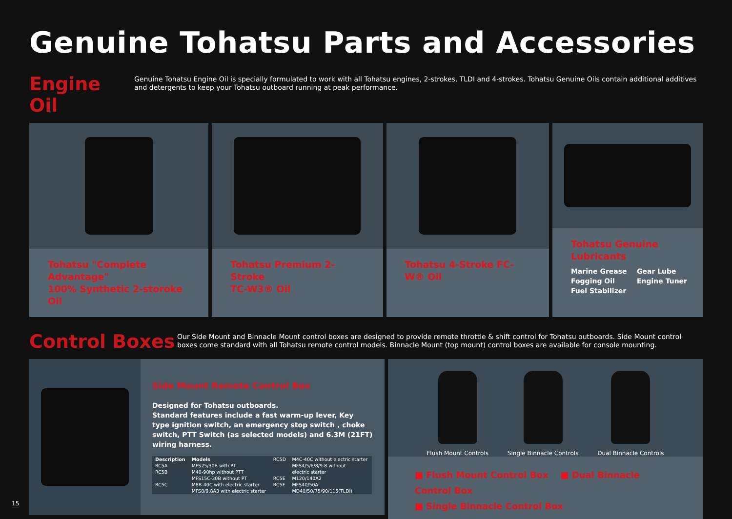Genuine Tohatsu Parts and Accessories
Engine Oil
Genuine Tohatsu Engine Oil is specially formulated to work with all Tohatsu engines, 2-strokes, TLDI and 4-strokes. Tohatsu Genuine Oils contain additional additives and detergents to keep your Tohatsu outboard running at peak performance.
Tohatsu "Complete Advantage"
100% Synthetic 2-storoke Oil
Tohatsu Premium 2-Stroke
TC-W3® Oil
Tohatsu 4-Stroke FC-W® Oil Tohatsu Genuine Lubricants
Marine Grease Gear Lube Fogging Oil Engine Tuner Fuel Stabilizer
Control Boxes
Our Side Mount and Binnacle Mount control boxes are designed to provide remote throttle & shift control for Tohatsu outboards. Side Mount control boxes come standard with all Tohatsu remote control models. Binnacle Mount (top mount) control boxes are available for console mounting.
Side Mount Remote Control Box
Designed for Tohatsu outboards.
Standard features include a fast warm-up lever, Key type ignition switch, an emergency stop switch , choke switch, PTT Switch (as selected models) and 6.3M (21FT) wiring harness.
| Description | Models | RC5D | M4C-40C without electric starter |
| RC5A | MFS25/30B with PT | | MFS4/5/6/8/9.8 without |
| RC5B | M40-90hp without PTT | | electric starter |
| | MFS15C-30B without PT | RC5E | M120/140A2 |
| RC5C | M8B-40C with electric starter | RC5F | MFS40/50A |
| | MFS8/9.8A3 with electric starter | | MD40/50/75/90/115(TLDI) |
Flush Mount Controls Single Binnacle Controls Dual Binnacle Controls
■ Flush Mount Control Box ■ Dual Binnacle Control Box
■ Single Binnacle Control Box
15